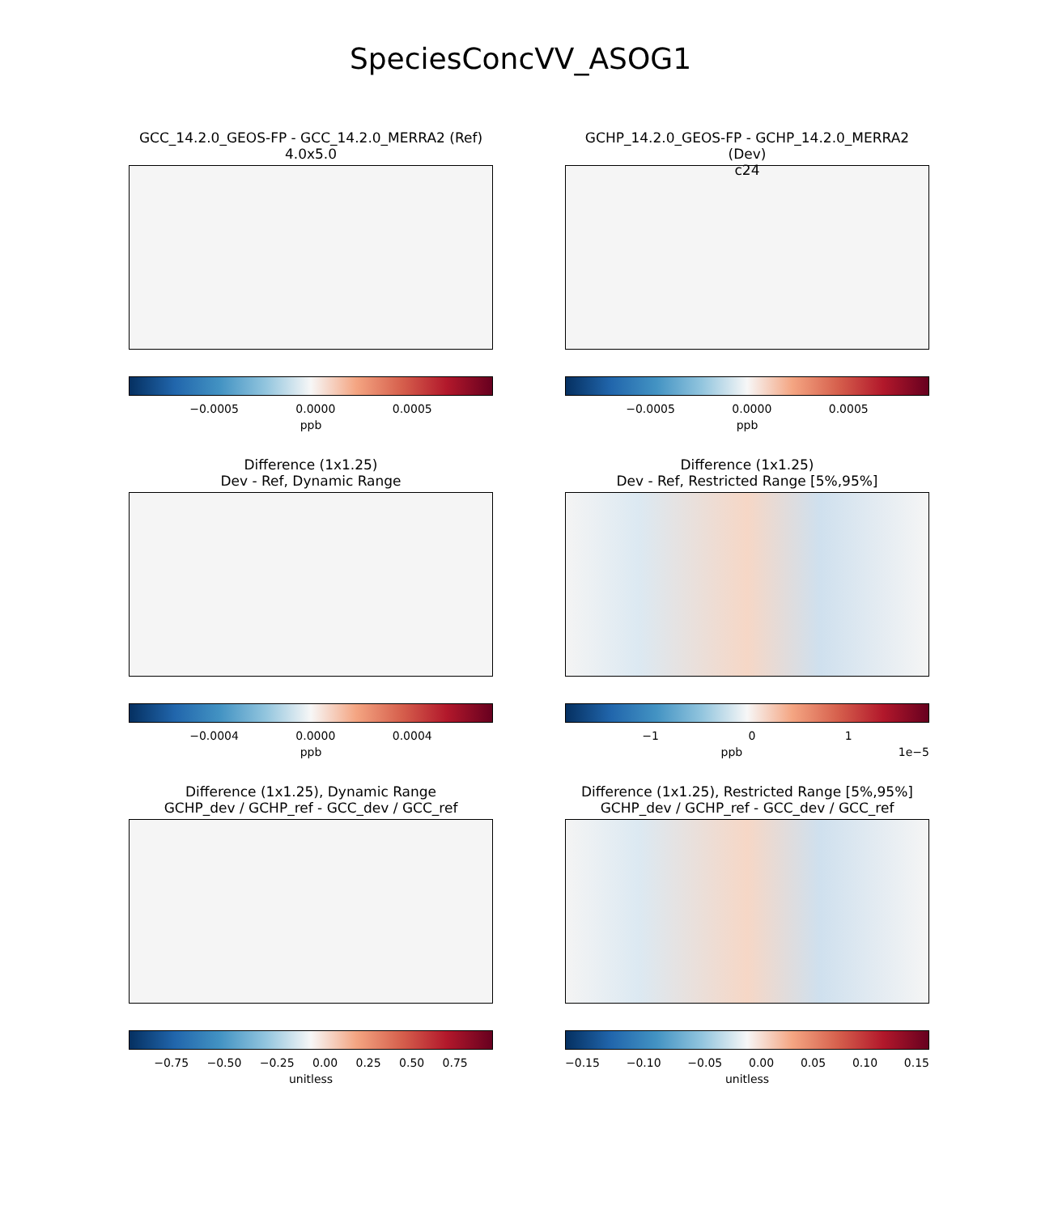SpeciesConcVV_ASOG1
GCC_14.2.0_GEOS-FP - GCC_14.2.0_MERRA2 (Ref)
4.0x5.0
−0.0005 0.0000 0.0005
ppb
GCHP_14.2.0_GEOS-FP - GCHP_14.2.0_MERRA2 (Dev)
c24
−0.0005 0.0000 0.0005
ppb
Difference (1x1.25)
Dev - Ref, Dynamic Range
−0.0004 0.0000 0.0004
ppb
Difference (1x1.25)
Dev - Ref, Restricted Range [5%,95%]
−1 0 1
ppb 1e−5
Difference (1x1.25), Dynamic Range
GCHP_dev / GCHP_ref - GCC_dev / GCC_ref
−0.75 −0.50 −0.25 0.00 0.25 0.50 0.75
unitless
Difference (1x1.25), Restricted Range [5%,95%]
GCHP_dev / GCHP_ref - GCC_dev / GCC_ref
−0.15 −0.10 −0.05 0.00 0.05 0.10 0.15
unitless